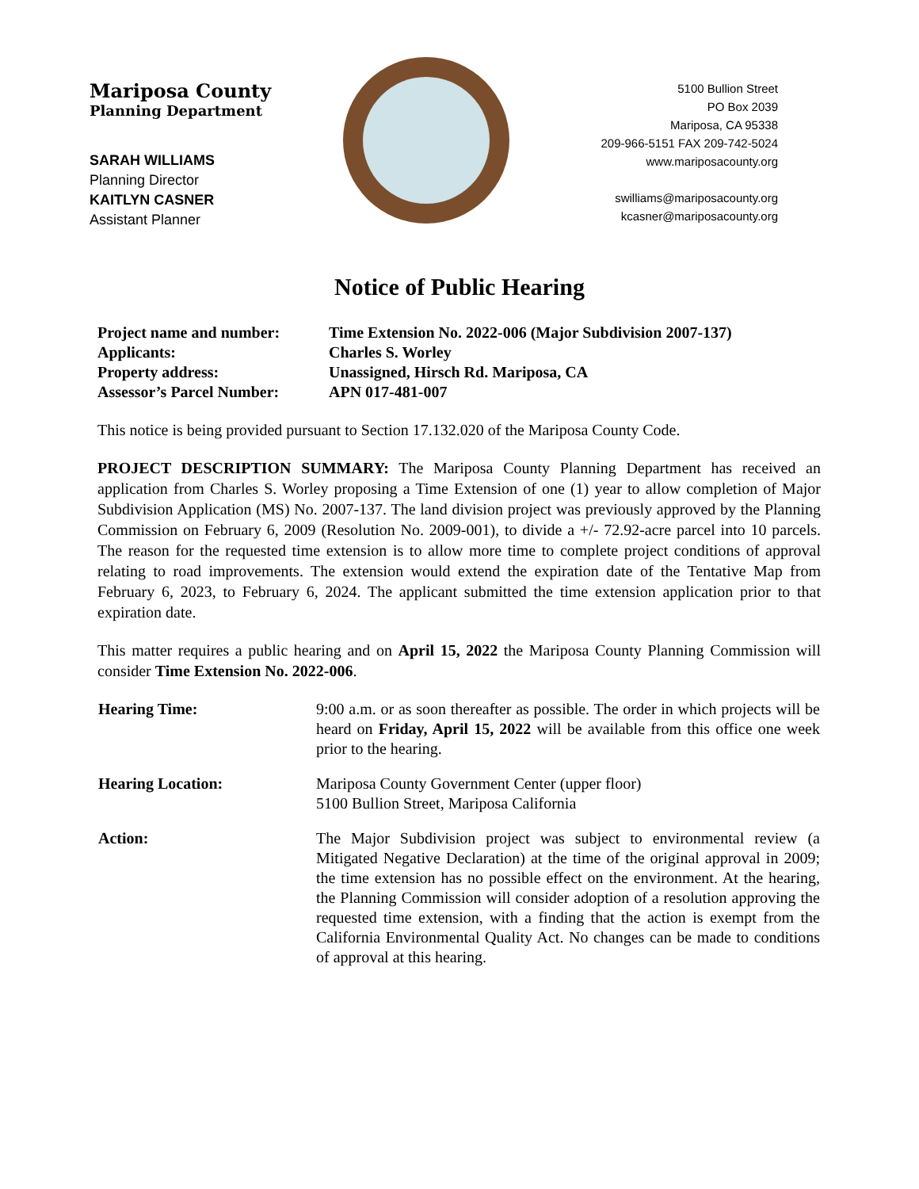Mariposa County
Planning Department
SARAH WILLIAMS
Planning Director
KAITLYN CASNER
Assistant Planner
5100 Bullion Street
PO Box 2039
Mariposa, CA 95338
209-966-5151 FAX 209-742-5024
www.mariposacounty.org
swilliams@mariposacounty.org
kcasner@mariposacounty.org
Notice of Public Hearing
| Project name and number: | Time Extension No. 2022-006 (Major Subdivision 2007-137) |
| Applicants: | Charles S. Worley |
| Property address: | Unassigned, Hirsch Rd. Mariposa, CA |
| Assessor’s Parcel Number: | APN 017-481-007 |
This notice is being provided pursuant to Section 17.132.020 of the Mariposa County Code.
PROJECT DESCRIPTION SUMMARY: The Mariposa County Planning Department has received an application from Charles S. Worley proposing a Time Extension of one (1) year to allow completion of Major Subdivision Application (MS) No. 2007-137. The land division project was previously approved by the Planning Commission on February 6, 2009 (Resolution No. 2009-001), to divide a +/- 72.92-acre parcel into 10 parcels. The reason for the requested time extension is to allow more time to complete project conditions of approval relating to road improvements. The extension would extend the expiration date of the Tentative Map from February 6, 2023, to February 6, 2024. The applicant submitted the time extension application prior to that expiration date.
This matter requires a public hearing and on April 15, 2022 the Mariposa County Planning Commission will consider Time Extension No. 2022-006.
| Hearing Time: | 9:00 a.m. or as soon thereafter as possible. The order in which projects will be heard on Friday, April 15, 2022 will be available from this office one week prior to the hearing. |
| Hearing Location: | Mariposa County Government Center (upper floor) 5100 Bullion Street, Mariposa California |
| Action: | The Major Subdivision project was subject to environmental review (a Mitigated Negative Declaration) at the time of the original approval in 2009; the time extension has no possible effect on the environment. At the hearing, the Planning Commission will consider adoption of a resolution approving the requested time extension, with a finding that the action is exempt from the California Environmental Quality Act. No changes can be made to conditions of approval at this hearing. |